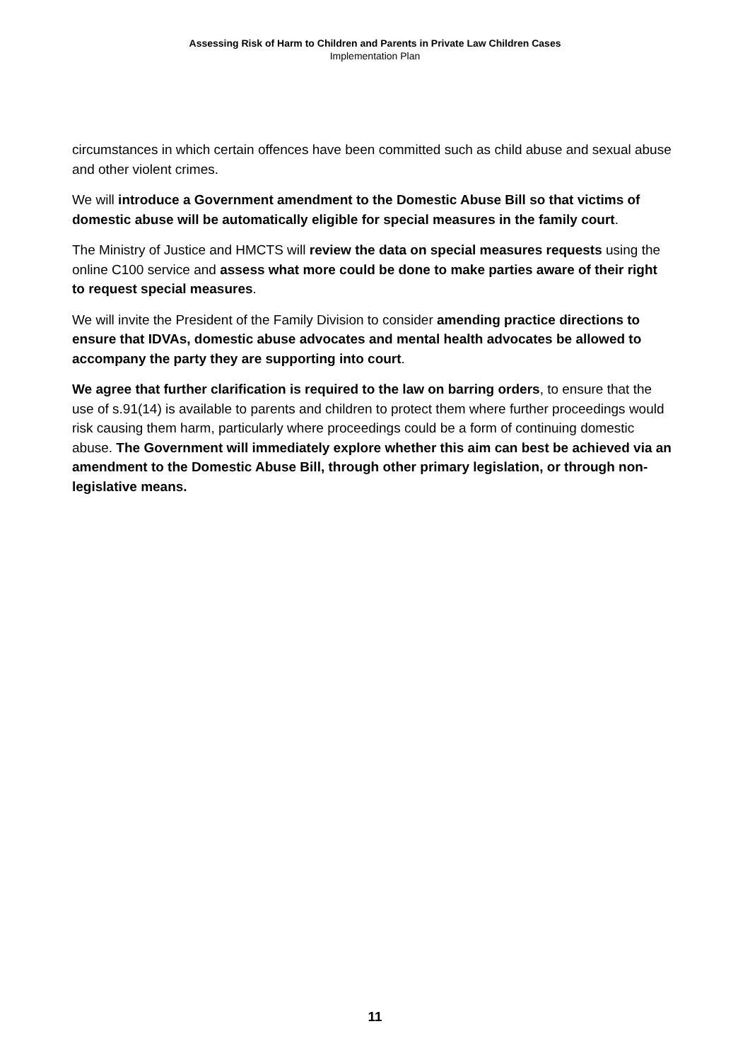Assessing Risk of Harm to Children and Parents in Private Law Children Cases
Implementation Plan
circumstances in which certain offences have been committed such as child abuse and sexual abuse and other violent crimes.
We will introduce a Government amendment to the Domestic Abuse Bill so that victims of domestic abuse will be automatically eligible for special measures in the family court.
The Ministry of Justice and HMCTS will review the data on special measures requests using the online C100 service and assess what more could be done to make parties aware of their right to request special measures.
We will invite the President of the Family Division to consider amending practice directions to ensure that IDVAs, domestic abuse advocates and mental health advocates be allowed to accompany the party they are supporting into court.
We agree that further clarification is required to the law on barring orders, to ensure that the use of s.91(14) is available to parents and children to protect them where further proceedings would risk causing them harm, particularly where proceedings could be a form of continuing domestic abuse. The Government will immediately explore whether this aim can best be achieved via an amendment to the Domestic Abuse Bill, through other primary legislation, or through non-legislative means.
11